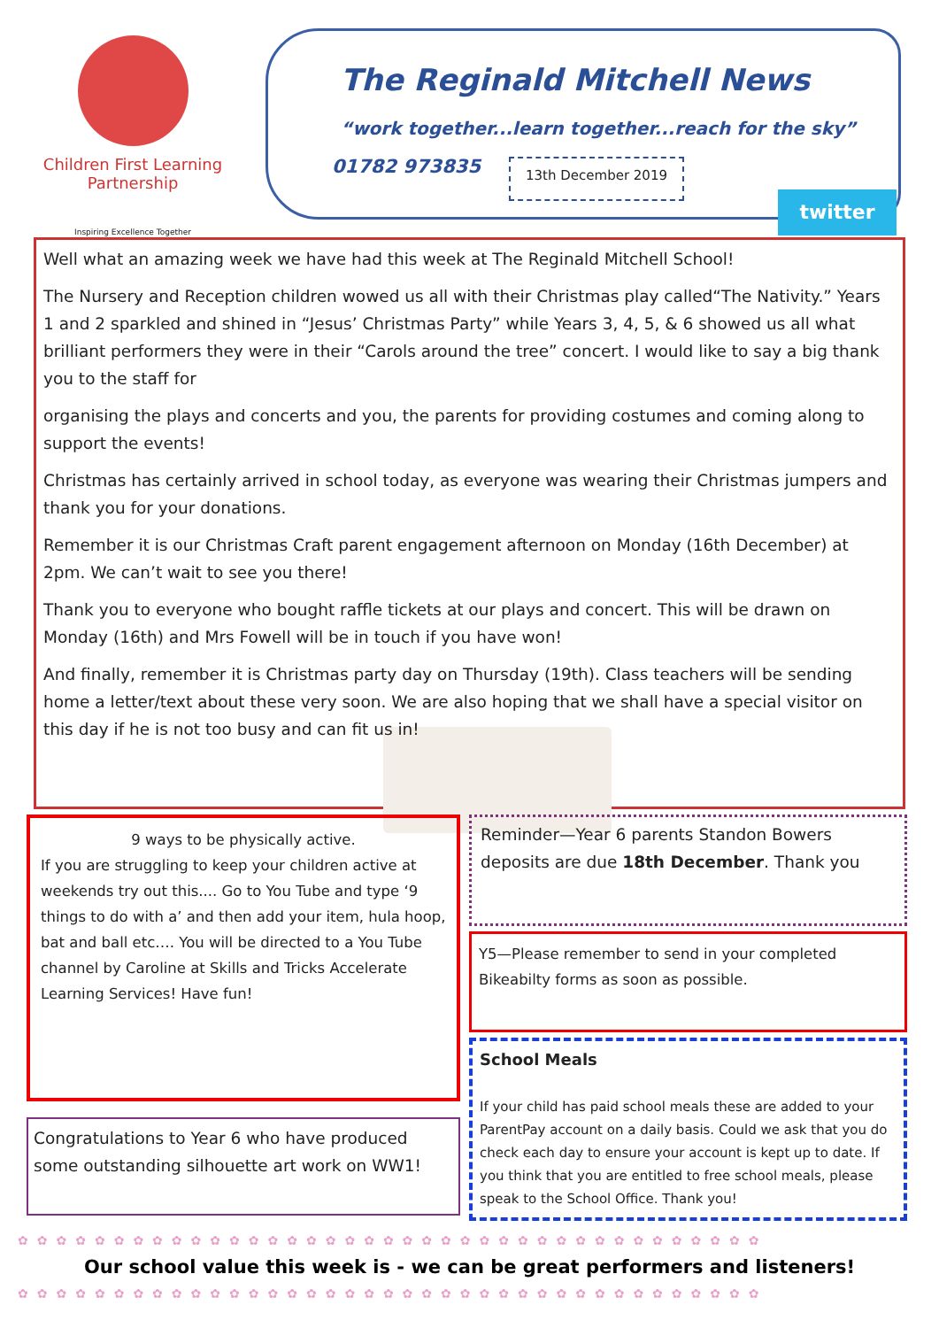Children First Learning Partnership
Inspiring Excellence Together
The Reginald Mitchell News
“work together...learn together...reach for the sky”
01782 973835 13th December 2019
twitter
Well what an amazing week we have had this week at The Reginald Mitchell School!
The Nursery and Reception children wowed us all with their Christmas play called“The Nativity.” Years 1 and 2 sparkled and shined in “Jesus’ Christmas Party” while Years 3, 4, 5, & 6 showed us all what brilliant performers they were in their “Carols around the tree” concert. I would like to say a big thank you to the staff for
organising the plays and concerts and you, the parents for providing costumes and coming along to support the events!
Christmas has certainly arrived in school today, as everyone was wearing their Christmas jumpers and thank you for your donations.
Remember it is our Christmas Craft parent engagement afternoon on Monday (16th December) at 2pm. We can’t wait to see you there!
Thank you to everyone who bought raffle tickets at our plays and concert. This will be drawn on Monday (16th) and Mrs Fowell will be in touch if you have won!
And finally, remember it is Christmas party day on Thursday (19th). Class teachers will be sending home a letter/text about these very soon. We are also hoping that we shall have a special visitor on this day if he is not too busy and can fit us in!
9 ways to be physically active.
If you are struggling to keep your children active at weekends try out this.... Go to You Tube and type ‘9 things to do with a’ and then add your item, hula hoop, bat and ball etc…. You will be directed to a You Tube channel by Caroline at Skills and Tricks Accelerate Learning Services! Have fun!
Congratulations to Year 6 who have produced some outstanding silhouette art work on WW1!
Reminder—Year 6 parents Standon Bowers deposits are due 18th December. Thank you
Y5—Please remember to send in your completed Bikeabilty forms as soon as possible.
School Meals
If your child has paid school meals these are added to your ParentPay account on a daily basis. Could we ask that you do check each day to ensure your account is kept up to date. If you think that you are entitled to free school meals, please speak to the School Office. Thank you!
✿✿✿✿✿✿✿✿✿✿✿✿✿✿✿✿✿✿✿✿✿✿✿✿✿✿✿✿✿✿✿✿✿✿✿✿✿✿✿
Our school value this week is - we can be great performers and listeners!
✿✿✿✿✿✿✿✿✿✿✿✿✿✿✿✿✿✿✿✿✿✿✿✿✿✿✿✿✿✿✿✿✿✿✿✿✿✿✿